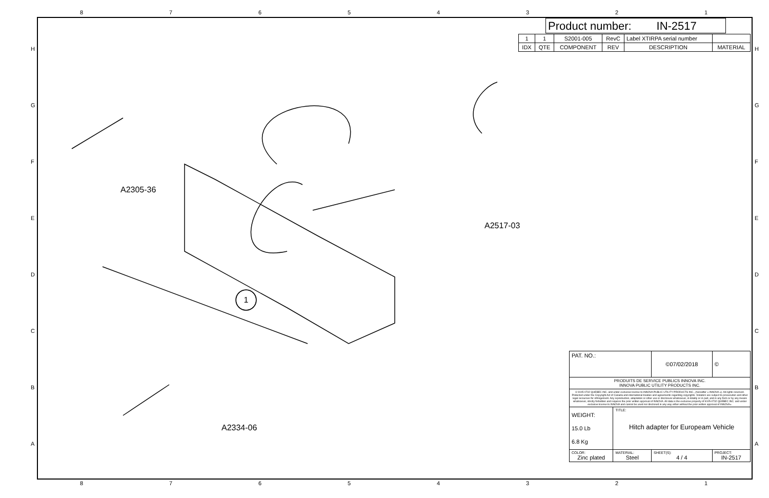8 7 6 5 4 3 2 1
H
G
F
E
D
C
B
A
H
G
F
E
D
C
B
A
Product number: IN-2517
| 1 | 1 | S2001-005 | RevC | Label XTIRPA serial number | |
| IDX | QTE | COMPONENT | REV | DESCRIPTION | MATERIAL |
A2305-36
A2517-03
1
A2334-06
| PAT. NO.: | | ©07/02/2018 | © |
| PRODUITS DE SERVICE PUBLICS INNOVA INC. INNOVA PUBLIC UTILITY PRODUCTS INC. | | | |
| © 9105-0732 QUEBEC INC. and under exclusive license to INNOVA PUBLIC UTILITY PRODUCTS INC., (hereafter « INNOVA »). All rights reserved. Protected under the Copyright Act of Canada and international treaties and agreements regarding copyrights. Violators are subject to prosecution and other legal recourses for infringement. Any reproduction, adaptation or other use or disclosure whatsoever, in totality or in part, and in any form or by any means whatsoever, strictly forbidden and requires the prior written approval of INNOVA. All data is the exclusive property of 9105-0732 QUEBEC INC. and under exclusive license to INNOVA and cannot be used nor disclosed in any way either without the prior written approval of INNOVA». | | | |
| WEIGHT: 15.0 Lb 6.8 Kg | TITLE: Hitch adapter for Europeam Vehicle | | |
| COLOR: Zinc plated | MATERIAL: Steel | SHEET(S): 4 / 4 | PROJECT: IN-2517 |
8 7 6 5 4 3 2 1